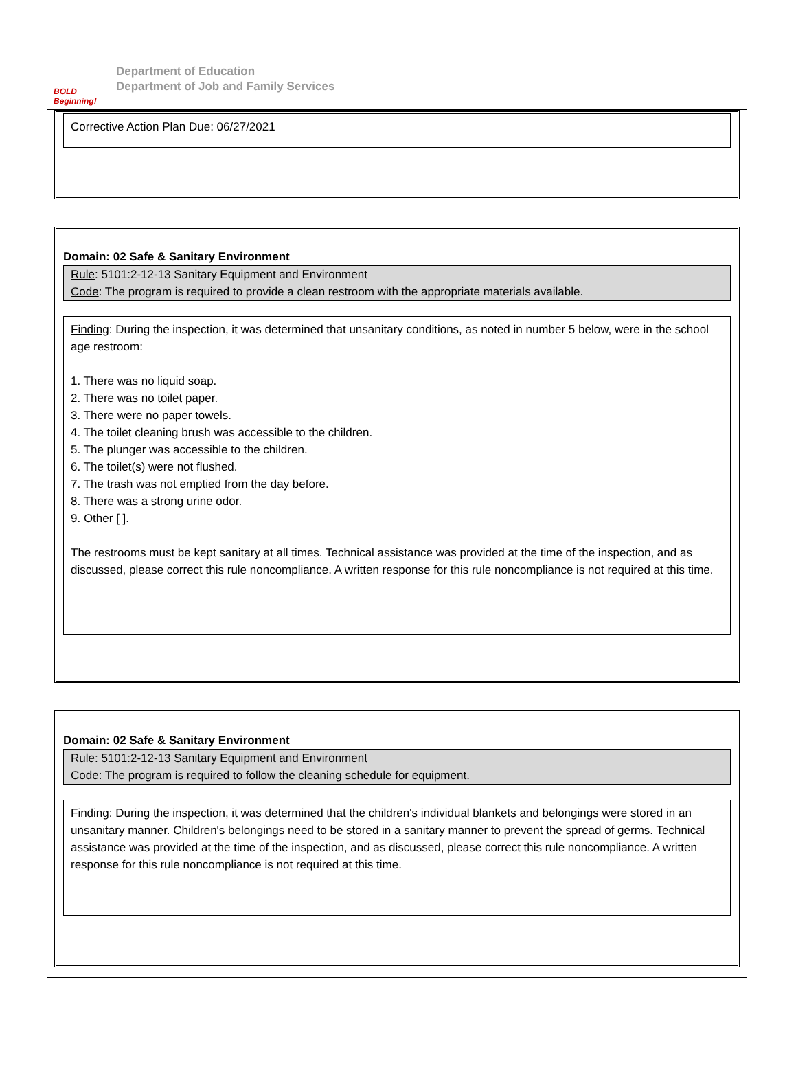BOLD Beginning!
Department of Education
Department of Job and Family Services
Corrective Action Plan Due: 06/27/2021
Domain: 02 Safe & Sanitary Environment
Rule: 5101:2-12-13 Sanitary Equipment and Environment
Code: The program is required to provide a clean restroom with the appropriate materials available.
Finding: During the inspection, it was determined that unsanitary conditions, as noted in number 5 below, were in the school age restroom:
1. There was no liquid soap.
2. There was no toilet paper.
3. There were no paper towels.
4. The toilet cleaning brush was accessible to the children.
5. The plunger was accessible to the children.
6. The toilet(s) were not flushed.
7. The trash was not emptied from the day before.
8. There was a strong urine odor.
9. Other [ ].
The restrooms must be kept sanitary at all times. Technical assistance was provided at the time of the inspection, and as discussed, please correct this rule noncompliance. A written response for this rule noncompliance is not required at this time.
Domain: 02 Safe & Sanitary Environment
Rule: 5101:2-12-13 Sanitary Equipment and Environment
Code: The program is required to follow the cleaning schedule for equipment.
Finding: During the inspection, it was determined that the children's individual blankets and belongings were stored in an unsanitary manner. Children's belongings need to be stored in a sanitary manner to prevent the spread of germs. Technical assistance was provided at the time of the inspection, and as discussed, please correct this rule noncompliance. A written response for this rule noncompliance is not required at this time.